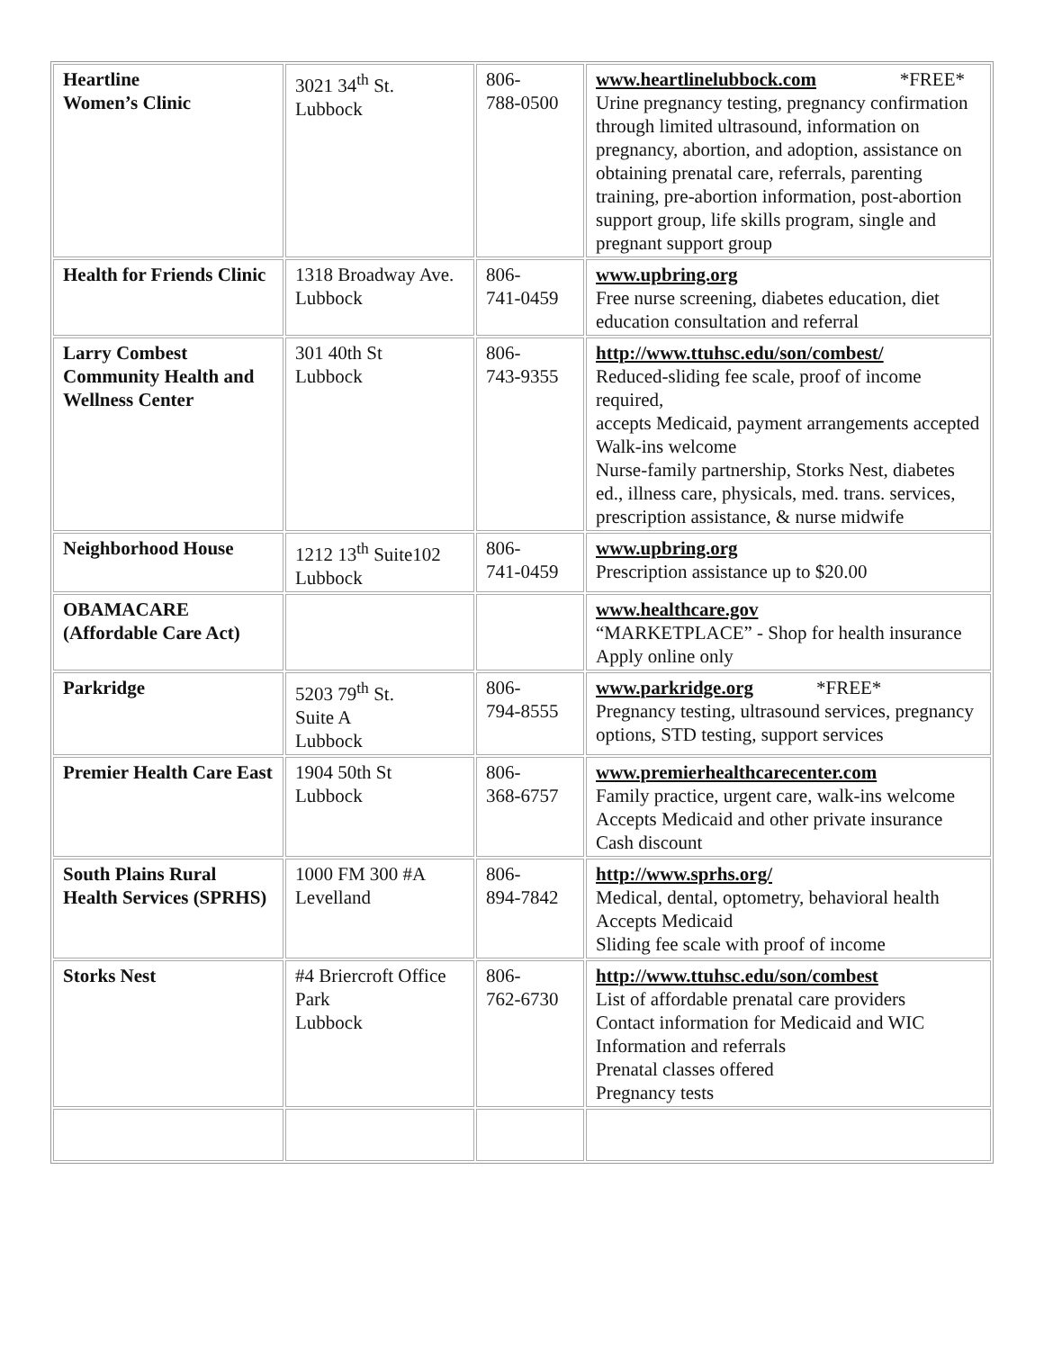| Heartline Women’s Clinic | 3021 34<sup>th</sup> St. Lubbock | 806- 788-0500 | www.heartlinelubbock.com *FREE* Urine pregnancy testing, pregnancy confirmation through limited ultrasound, information on pregnancy, abortion, and adoption, assistance on obtaining prenatal care, referrals, parenting training, pre-abortion information, post-abortion support group, life skills program, single and pregnant support group |
| Health for Friends Clinic | 1318 Broadway Ave. Lubbock | 806- 741-0459 | www.upbring.org Free nurse screening, diabetes education, diet education consultation and referral |
| Larry Combest Community Health and Wellness Center | 301 40th St Lubbock | 806- 743-9355 | http://www.ttuhsc.edu/son/combest/ Reduced-sliding fee scale, proof of income required, accepts Medicaid, payment arrangements accepted Walk-ins welcome Nurse-family partnership, Storks Nest, diabetes ed., illness care, physicals, med. trans. services, prescription assistance, & nurse midwife |
| Neighborhood House | 1212 13<sup>th</sup> Suite102 Lubbock | 806- 741-0459 | www.upbring.org Prescription assistance up to $20.00 |
| OBAMACARE (Affordable Care Act) | | | www.healthcare.gov “MARKETPLACE” - Shop for health insurance Apply online only |
| Parkridge | 5203 79<sup>th</sup> St. Suite A Lubbock | 806- 794-8555 | www.parkridge.org *FREE* Pregnancy testing, ultrasound services, pregnancy options, STD testing, support services |
| Premier Health Care East | 1904 50th St Lubbock | 806- 368-6757 | www.premierhealthcarecenter.com Family practice, urgent care, walk-ins welcome Accepts Medicaid and other private insurance Cash discount |
| South Plains Rural Health Services (SPRHS) | 1000 FM 300 #A Levelland | 806- 894-7842 | http://www.sprhs.org/ Medical, dental, optometry, behavioral health Accepts Medicaid Sliding fee scale with proof of income |
| Storks Nest | #4 Briercroft Office Park Lubbock | 806- 762-6730 | http://www.ttuhsc.edu/son/combest List of affordable prenatal care providers Contact information for Medicaid and WIC Information and referrals Prenatal classes offered Pregnancy tests |